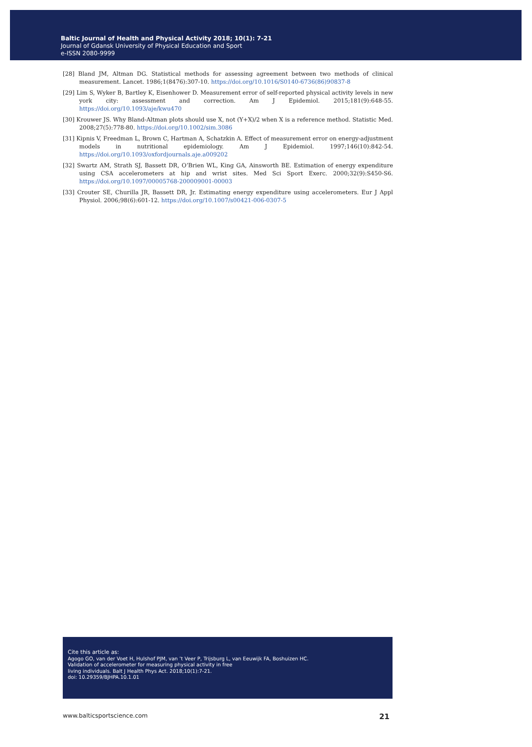Baltic Journal of Health and Physical Activity 2018; 10(1): 7-21
Journal of Gdansk University of Physical Education and Sport
e-ISSN 2080-9999
[28] Bland JM, Altman DG. Statistical methods for assessing agreement between two methods of clinical measurement. Lancet. 1986;1(8476):307-10. https://doi.org/10.1016/S0140-6736(86)90837-8
[29] Lim S, Wyker B, Bartley K, Eisenhower D. Measurement error of self-reported physical activity levels in new york city: assessment and correction. Am J Epidemiol. 2015;181(9):648-55. https://doi.org/10.1093/aje/kwu470
[30] Krouwer JS. Why Bland-Altman plots should use X, not (Y+X)/2 when X is a reference method. Statistic Med. 2008;27(5):778-80. https://doi.org/10.1002/sim.3086
[31] Kipnis V, Freedman L, Brown C, Hartman A, Schatzkin A. Effect of measurement error on energy-adjustment models in nutritional epidemiology. Am J Epidemiol. 1997;146(10):842-54. https://doi.org/10.1093/oxfordjournals.aje.a009202
[32] Swartz AM, Strath SJ, Bassett DR, O’Brien WL, King GA, Ainsworth BE. Estimation of energy expenditure using CSA accelerometers at hip and wrist sites. Med Sci Sport Exerc. 2000;32(9):S450-S6. https://doi.org/10.1097/00005768-200009001-00003
[33] Crouter SE, Churilla JR, Bassett DR, Jr. Estimating energy expenditure using accelerometers. Eur J Appl Physiol. 2006;98(6):601-12. https://doi.org/10.1007/s00421-006-0307-5
Cite this article as:
Agogo GO, van der Voet H, Hulshof PJM, van ’t Veer P, Trijsburg L, van Eeuwijk FA, Boshuizen HC.
Validation of accelerometer for measuring physical activity in free
living individuals. Balt J Health Phys Act. 2018;10(1):7-21.
doi: 10.29359/BJHPA.10.1.01
www.balticsportscience.com 21